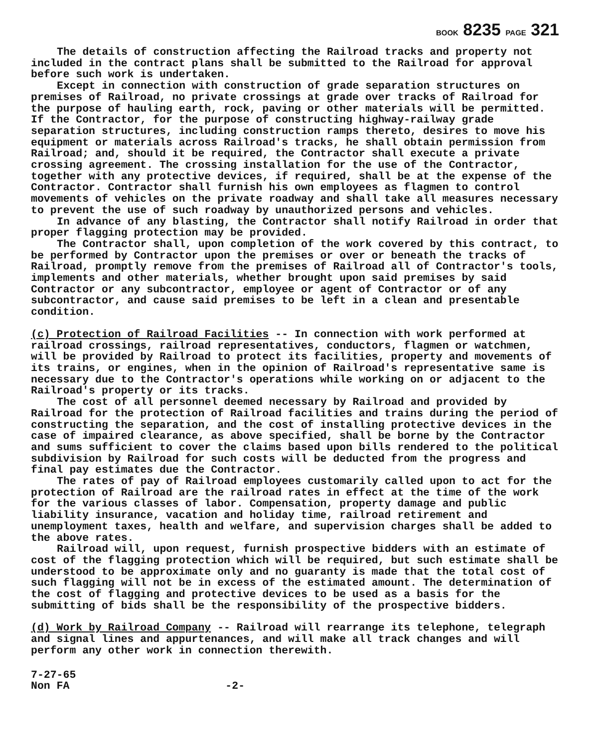BOOK 8235 PAGE 321
The details of construction affecting the Railroad tracks and property not included in the contract plans shall be submitted to the Railroad for approval before such work is undertaken.
Except in connection with construction of grade separation structures on premises of Railroad, no private crossings at grade over tracks of Railroad for the purpose of hauling earth, rock, paving or other materials will be permitted. If the Contractor, for the purpose of constructing highway-railway grade separation structures, including construction ramps thereto, desires to move his equipment or materials across Railroad's tracks, he shall obtain permission from Railroad; and, should it be required, the Contractor shall execute a private crossing agreement. The crossing installation for the use of the Contractor, together with any protective devices, if required, shall be at the expense of the Contractor. Contractor shall furnish his own employees as flagmen to control movements of vehicles on the private roadway and shall take all measures necessary to prevent the use of such roadway by unauthorized persons and vehicles.
In advance of any blasting, the Contractor shall notify Railroad in order that proper flagging protection may be provided.
The Contractor shall, upon completion of the work covered by this contract, to be performed by Contractor upon the premises or over or beneath the tracks of Railroad, promptly remove from the premises of Railroad all of Contractor's tools, implements and other materials, whether brought upon said premises by said Contractor or any subcontractor, employee or agent of Contractor or of any subcontractor, and cause said premises to be left in a clean and presentable condition.
(c) Protection of Railroad Facilities -- In connection with work performed at railroad crossings, railroad representatives, conductors, flagmen or watchmen, will be provided by Railroad to protect its facilities, property and movements of its trains, or engines, when in the opinion of Railroad's representative same is necessary due to the Contractor's operations while working on or adjacent to the Railroad's property or its tracks.
The cost of all personnel deemed necessary by Railroad and provided by Railroad for the protection of Railroad facilities and trains during the period of constructing the separation, and the cost of installing protective devices in the case of impaired clearance, as above specified, shall be borne by the Contractor and sums sufficient to cover the claims based upon bills rendered to the political subdivision by Railroad for such costs will be deducted from the progress and final pay estimates due the Contractor.
The rates of pay of Railroad employees customarily called upon to act for the protection of Railroad are the railroad rates in effect at the time of the work for the various classes of labor. Compensation, property damage and public liability insurance, vacation and holiday time, railroad retirement and unemployment taxes, health and welfare, and supervision charges shall be added to the above rates.
Railroad will, upon request, furnish prospective bidders with an estimate of cost of the flagging protection which will be required, but such estimate shall be understood to be approximate only and no guaranty is made that the total cost of such flagging will not be in excess of the estimated amount. The determination of the cost of flagging and protective devices to be used as a basis for the submitting of bids shall be the responsibility of the prospective bidders.
(d) Work by Railroad Company -- Railroad will rearrange its telephone, telegraph and signal lines and appurtenances, and will make all track changes and will perform any other work in connection therewith.
7-27-65
Non FA
-2-